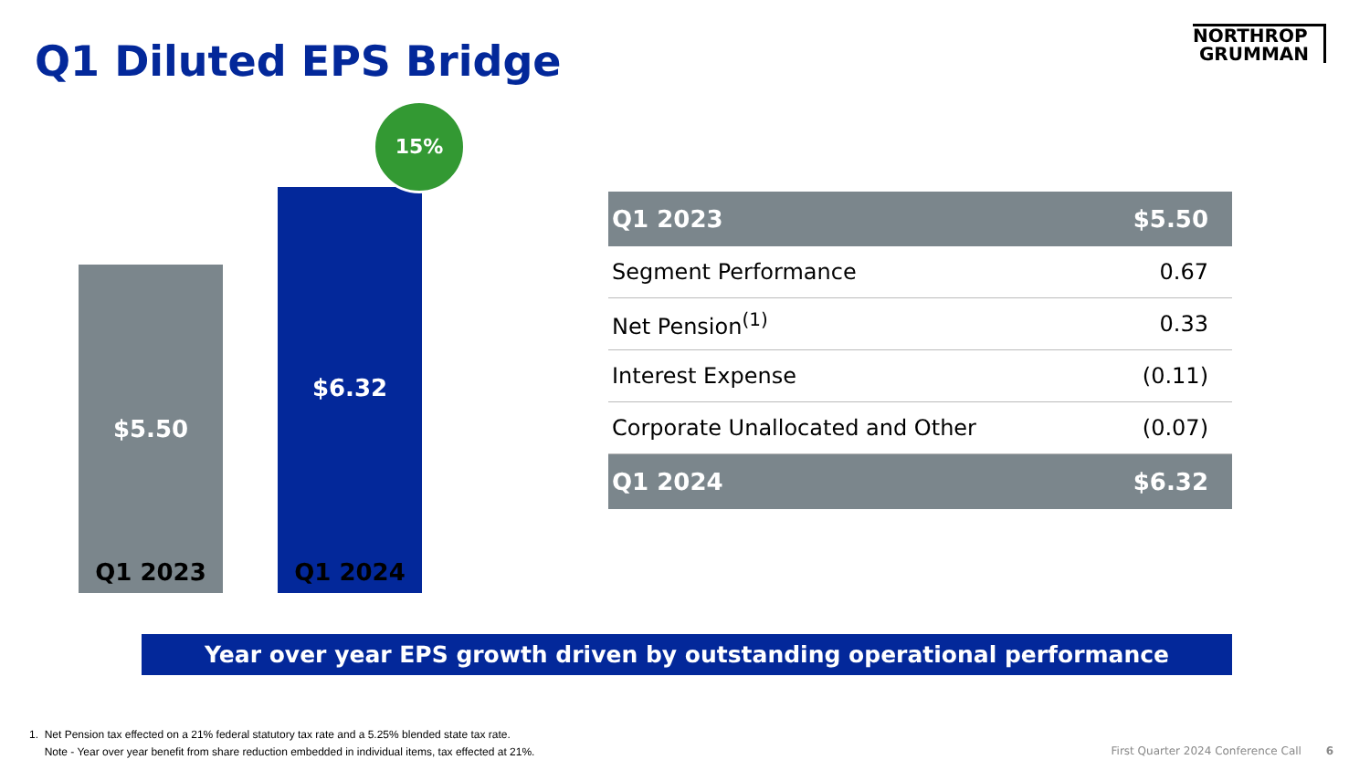Q1 Diluted EPS Bridge
NORTHROP
GRUMMAN
$5.50 $6.32
15%
Q1 2023 Q1 2024
| Q1 2023 | $5.50 |
| --- | --- |
| Segment Performance | 0.67 |
| Net Pension<sup>(1)</sup> | 0.33 |
| Interest Expense | (0.11) |
| Corporate Unallocated and Other | (0.07) |
| Q1 2024 | $6.32 |
Year over year EPS growth driven by outstanding operational performance
1. Net Pension tax effected on a 21% federal statutory tax rate and a 5.25% blended state tax rate.
Note - Year over year benefit from share reduction embedded in individual items, tax effected at 21%.
First Quarter 2024 Conference Call 6